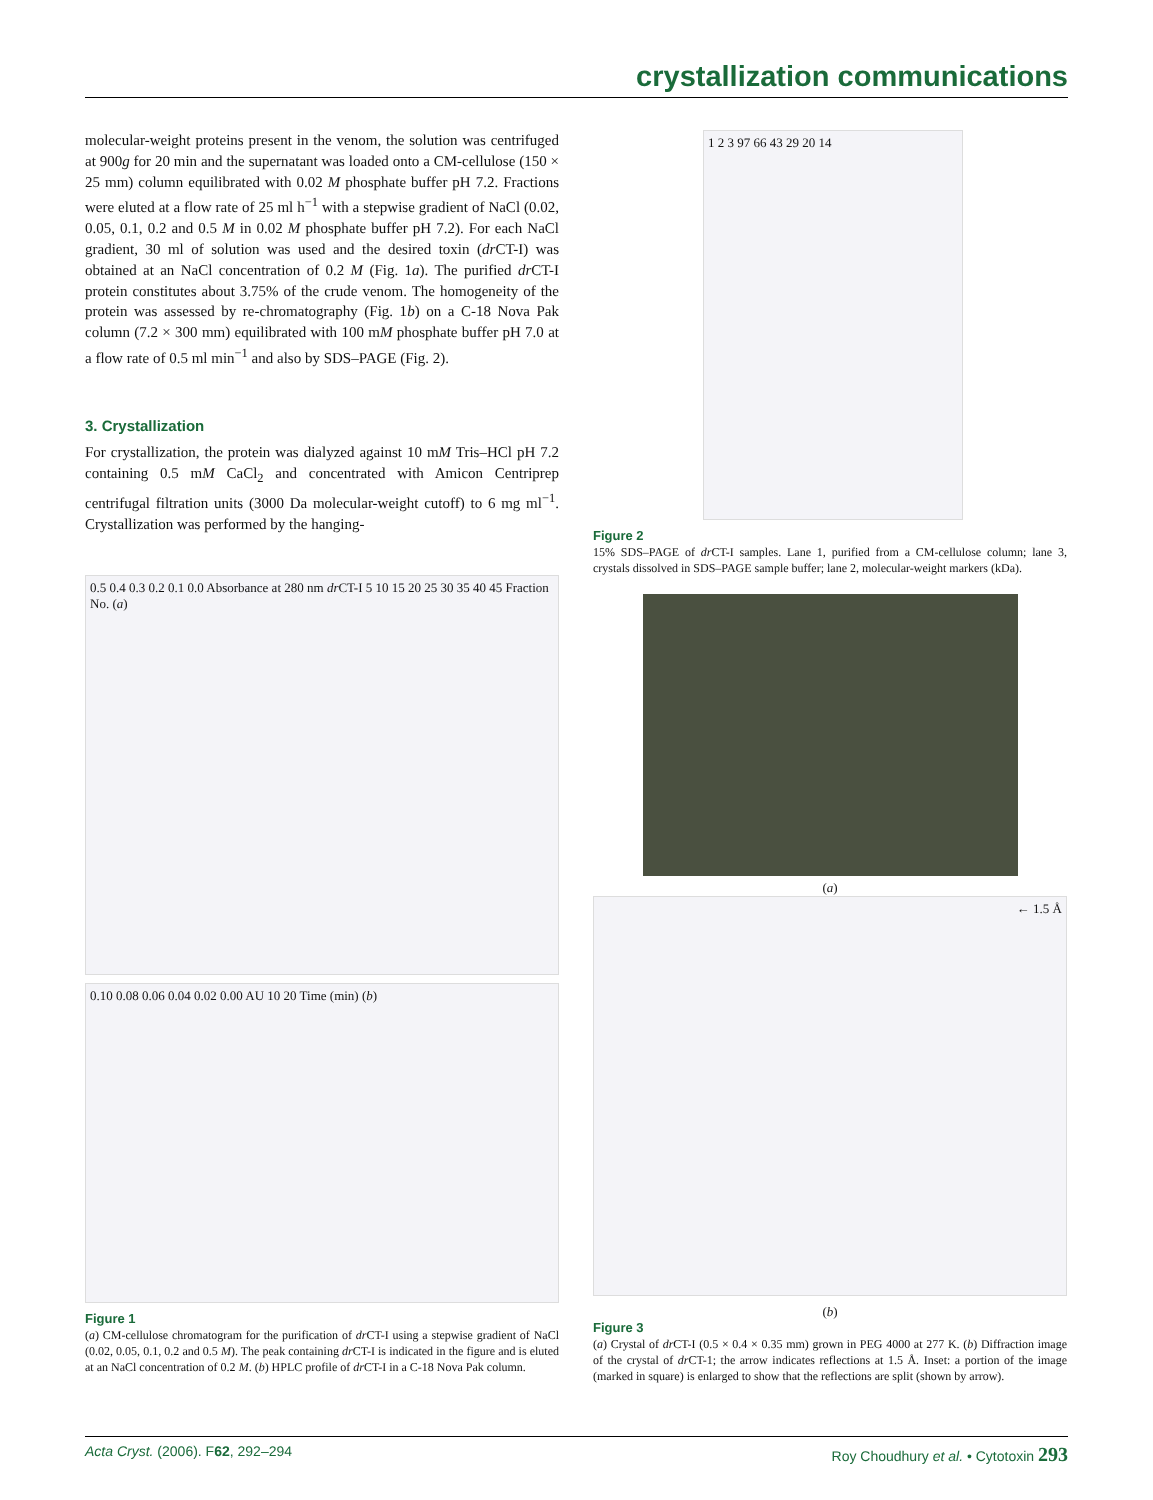crystallization communications
molecular-weight proteins present in the venom, the solution was centrifuged at 900g for 20 min and the supernatant was loaded onto a CM-cellulose (150 × 25 mm) column equilibrated with 0.02 M phosphate buffer pH 7.2. Fractions were eluted at a flow rate of 25 ml h<sup>−1</sup> with a stepwise gradient of NaCl (0.02, 0.05, 0.1, 0.2 and 0.5 M in 0.02 M phosphate buffer pH 7.2). For each NaCl gradient, 30 ml of solution was used and the desired toxin (dr CT-I) was obtained at an NaCl concentration of 0.2 M (Fig. 1a). The purified dr CT-I protein constitutes about 3.75% of the crude venom. The homogeneity of the protein was assessed by re-chromatography (Fig. 1b) on a C-18 Nova Pak column (7.2 × 300 mm) equilibrated with 100 mM phosphate buffer pH 7.0 at a flow rate of 0.5 ml min<sup>−1</sup> and also by SDS–PAGE (Fig. 2).
3. Crystallization
For crystallization, the protein was dialyzed against 10 mM Tris–HCl pH 7.2 containing 0.5 mM CaCl<sub>2</sub> and concentrated with Amicon Centriprep centrifugal filtration units (3000 Da molecular-weight cutoff) to 6 mg ml<sup>−1</sup>. Crystallization was performed by the hanging-
0.5 0.4 0.3 0.2 0.1 0.0 Absorbance at 280 nm dr CT-I 5 10 15 20 25 30 35 40 45 Fraction No. (a)
0.10 0.08 0.06 0.04 0.02 0.00 AU 10 20 Time (min) (b)
Figure 1
(a) CM-cellulose chromatogram for the purification of dr CT-I using a stepwise gradient of NaCl (0.02, 0.05, 0.1, 0.2 and 0.5 M). The peak containing dr CT-I is indicated in the figure and is eluted at an NaCl concentration of 0.2 M. (b) HPLC profile of dr CT-I in a C-18 Nova Pak column.
1 2 3 97 66 43 29 20 14
Figure 2
15% SDS–PAGE of dr CT-I samples. Lane 1, purified from a CM-cellulose column; lane 3, crystals dissolved in SDS–PAGE sample buffer; lane 2, molecular-weight markers (kDa).
(a)
← 1.5 Å
(b)
Figure 3
(a) Crystal of dr CT-I (0.5 × 0.4 × 0.35 mm) grown in PEG 4000 at 277 K. (b) Diffraction image of the crystal of dr CT-1; the arrow indicates reflections at 1.5 Å. Inset: a portion of the image (marked in square) is enlarged to show that the reflections are split (shown by arrow).
Acta Cryst. (2006). F62, 292–294 Roy Choudhury et al. • Cytotoxin 293